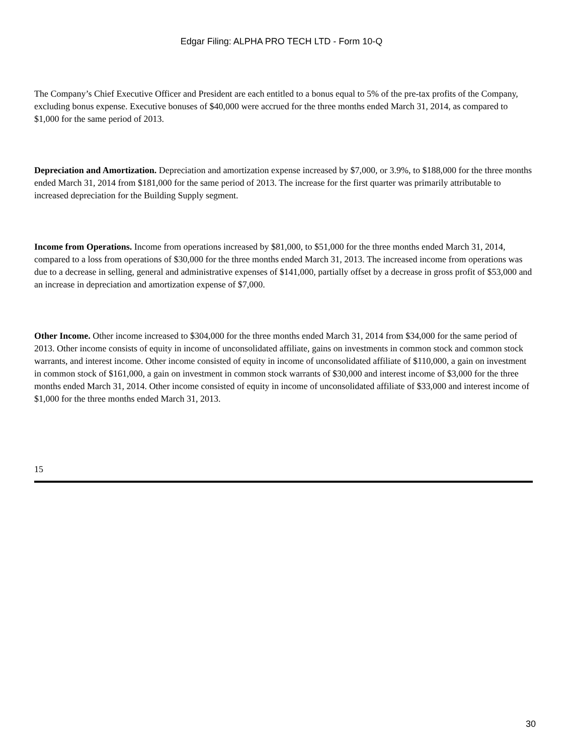Edgar Filing: ALPHA PRO TECH LTD - Form 10-Q
The Company’s Chief Executive Officer and President are each entitled to a bonus equal to 5% of the pre-tax profits of the Company, excluding bonus expense. Executive bonuses of $40,000 were accrued for the three months ended March 31, 2014, as compared to $1,000 for the same period of 2013.
Depreciation and Amortization. Depreciation and amortization expense increased by $7,000, or 3.9%, to $188,000 for the three months ended March 31, 2014 from $181,000 for the same period of 2013. The increase for the first quarter was primarily attributable to increased depreciation for the Building Supply segment.
Income from Operations. Income from operations increased by $81,000, to $51,000 for the three months ended March 31, 2014, compared to a loss from operations of $30,000 for the three months ended March 31, 2013. The increased income from operations was due to a decrease in selling, general and administrative expenses of $141,000, partially offset by a decrease in gross profit of $53,000 and an increase in depreciation and amortization expense of $7,000.
Other Income. Other income increased to $304,000 for the three months ended March 31, 2014 from $34,000 for the same period of 2013. Other income consists of equity in income of unconsolidated affiliate, gains on investments in common stock and common stock warrants, and interest income. Other income consisted of equity in income of unconsolidated affiliate of $110,000, a gain on investment in common stock of $161,000, a gain on investment in common stock warrants of $30,000 and interest income of $3,000 for the three months ended March 31, 2014. Other income consisted of equity in income of unconsolidated affiliate of $33,000 and interest income of $1,000 for the three months ended March 31, 2013.
15
30